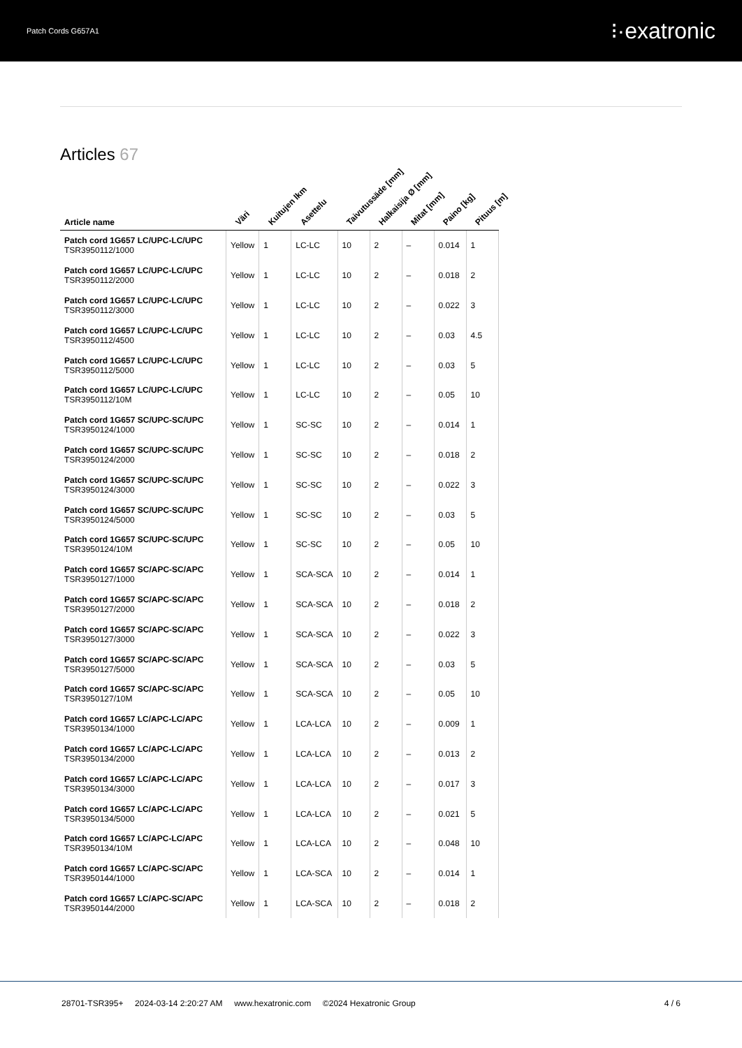Patch Cords G657A1
⁝·exatronic
Articles 67
| Article name | Väri | Kuitujen lkm | Asettelu | Taivutussäde [mm] | Halkaisija Ø [mm] | Mitat [mm] | Paino [kg] | Pituus [m] |
| --- | --- | --- | --- | --- | --- | --- | --- | --- |
| Patch cord 1G657 LC/UPC-LC/UPC TSR3950112/1000 | Yellow | 1 | LC-LC | 10 | 2 | – | 0.014 | 1 |
| Patch cord 1G657 LC/UPC-LC/UPC TSR3950112/2000 | Yellow | 1 | LC-LC | 10 | 2 | – | 0.018 | 2 |
| Patch cord 1G657 LC/UPC-LC/UPC TSR3950112/3000 | Yellow | 1 | LC-LC | 10 | 2 | – | 0.022 | 3 |
| Patch cord 1G657 LC/UPC-LC/UPC TSR3950112/4500 | Yellow | 1 | LC-LC | 10 | 2 | – | 0.03 | 4.5 |
| Patch cord 1G657 LC/UPC-LC/UPC TSR3950112/5000 | Yellow | 1 | LC-LC | 10 | 2 | – | 0.03 | 5 |
| Patch cord 1G657 LC/UPC-LC/UPC TSR3950112/10M | Yellow | 1 | LC-LC | 10 | 2 | – | 0.05 | 10 |
| Patch cord 1G657 SC/UPC-SC/UPC TSR3950124/1000 | Yellow | 1 | SC-SC | 10 | 2 | – | 0.014 | 1 |
| Patch cord 1G657 SC/UPC-SC/UPC TSR3950124/2000 | Yellow | 1 | SC-SC | 10 | 2 | – | 0.018 | 2 |
| Patch cord 1G657 SC/UPC-SC/UPC TSR3950124/3000 | Yellow | 1 | SC-SC | 10 | 2 | – | 0.022 | 3 |
| Patch cord 1G657 SC/UPC-SC/UPC TSR3950124/5000 | Yellow | 1 | SC-SC | 10 | 2 | – | 0.03 | 5 |
| Patch cord 1G657 SC/UPC-SC/UPC TSR3950124/10M | Yellow | 1 | SC-SC | 10 | 2 | – | 0.05 | 10 |
| Patch cord 1G657 SC/APC-SC/APC TSR3950127/1000 | Yellow | 1 | SCA-SCA | 10 | 2 | – | 0.014 | 1 |
| Patch cord 1G657 SC/APC-SC/APC TSR3950127/2000 | Yellow | 1 | SCA-SCA | 10 | 2 | – | 0.018 | 2 |
| Patch cord 1G657 SC/APC-SC/APC TSR3950127/3000 | Yellow | 1 | SCA-SCA | 10 | 2 | – | 0.022 | 3 |
| Patch cord 1G657 SC/APC-SC/APC TSR3950127/5000 | Yellow | 1 | SCA-SCA | 10 | 2 | – | 0.03 | 5 |
| Patch cord 1G657 SC/APC-SC/APC TSR3950127/10M | Yellow | 1 | SCA-SCA | 10 | 2 | – | 0.05 | 10 |
| Patch cord 1G657 LC/APC-LC/APC TSR3950134/1000 | Yellow | 1 | LCA-LCA | 10 | 2 | – | 0.009 | 1 |
| Patch cord 1G657 LC/APC-LC/APC TSR3950134/2000 | Yellow | 1 | LCA-LCA | 10 | 2 | – | 0.013 | 2 |
| Patch cord 1G657 LC/APC-LC/APC TSR3950134/3000 | Yellow | 1 | LCA-LCA | 10 | 2 | – | 0.017 | 3 |
| Patch cord 1G657 LC/APC-LC/APC TSR3950134/5000 | Yellow | 1 | LCA-LCA | 10 | 2 | – | 0.021 | 5 |
| Patch cord 1G657 LC/APC-LC/APC TSR3950134/10M | Yellow | 1 | LCA-LCA | 10 | 2 | – | 0.048 | 10 |
| Patch cord 1G657 LC/APC-SC/APC TSR3950144/1000 | Yellow | 1 | LCA-SCA | 10 | 2 | – | 0.014 | 1 |
| Patch cord 1G657 LC/APC-SC/APC TSR3950144/2000 | Yellow | 1 | LCA-SCA | 10 | 2 | – | 0.018 | 2 |
28701-TSR395+ 2024-03-14 2:20:27 AM www.hexatronic.com ©2024 Hexatronic Group
4 / 6